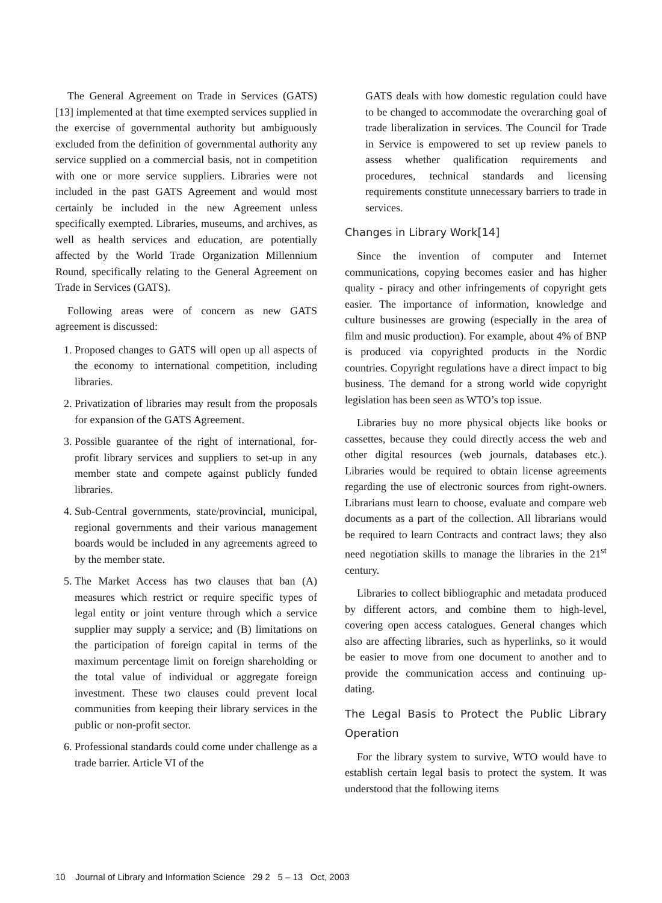The General Agreement on Trade in Services (GATS)[13] implemented at that time exempted services supplied in the exercise of governmental authority but ambiguously excluded from the definition of governmental authority any service supplied on a commercial basis, not in competition with one or more service suppliers. Libraries were not included in the past GATS Agreement and would most certainly be included in the new Agreement unless specifically exempted. Libraries, museums, and archives, as well as health services and education, are potentially affected by the World Trade Organization Millennium Round, specifically relating to the General Agreement on Trade in Services (GATS).
Following areas were of concern as new GATS agreement is discussed:
1. Proposed changes to GATS will open up all aspects of the economy to international competition, including libraries.
2. Privatization of libraries may result from the proposals for expansion of the GATS Agreement.
3. Possible guarantee of the right of international, for-profit library services and suppliers to set-up in any member state and compete against publicly funded libraries.
4. Sub-Central governments, state/provincial, municipal, regional governments and their various management boards would be included in any agreements agreed to by the member state.
5. The Market Access has two clauses that ban (A) measures which restrict or require specific types of legal entity or joint venture through which a service supplier may supply a service; and (B) limitations on the participation of foreign capital in terms of the maximum percentage limit on foreign shareholding or the total value of individual or aggregate foreign investment. These two clauses could prevent local communities from keeping their library services in the public or non-profit sector.
6. Professional standards could come under challenge as a trade barrier. Article VI of the
GATS deals with how domestic regulation could have to be changed to accommodate the overarching goal of trade liberalization in services. The Council for Trade in Service is empowered to set up review panels to assess whether qualification requirements and procedures, technical standards and licensing requirements constitute unnecessary barriers to trade in services.
Changes in Library Work[14]
Since the invention of computer and Internet communications, copying becomes easier and has higher quality - piracy and other infringements of copyright gets easier. The importance of information, knowledge and culture businesses are growing (especially in the area of film and music production). For example, about 4% of BNP is produced via copyrighted products in the Nordic countries. Copyright regulations have a direct impact to big business. The demand for a strong world wide copyright legislation has been seen as WTO’s top issue.
Libraries buy no more physical objects like books or cassettes, because they could directly access the web and other digital resources (web journals, databases etc.). Libraries would be required to obtain license agreements regarding the use of electronic sources from right-owners. Librarians must learn to choose, evaluate and compare web documents as a part of the collection. All librarians would be required to learn Contracts and contract laws; they also need negotiation skills to manage the libraries in the 21<sup>st</sup> century.
Libraries to collect bibliographic and metadata produced by different actors, and combine them to high-level, covering open access catalogues. General changes which also are affecting libraries, such as hyperlinks, so it would be easier to move from one document to another and to provide the communication access and continuing up-dating.
The Legal Basis to Protect the Public Library Operation
For the library system to survive, WTO would have to establish certain legal basis to protect the system. It was understood that the following items
10 Journal of Library and Information Science 29 2 5 – 13 Oct, 2003